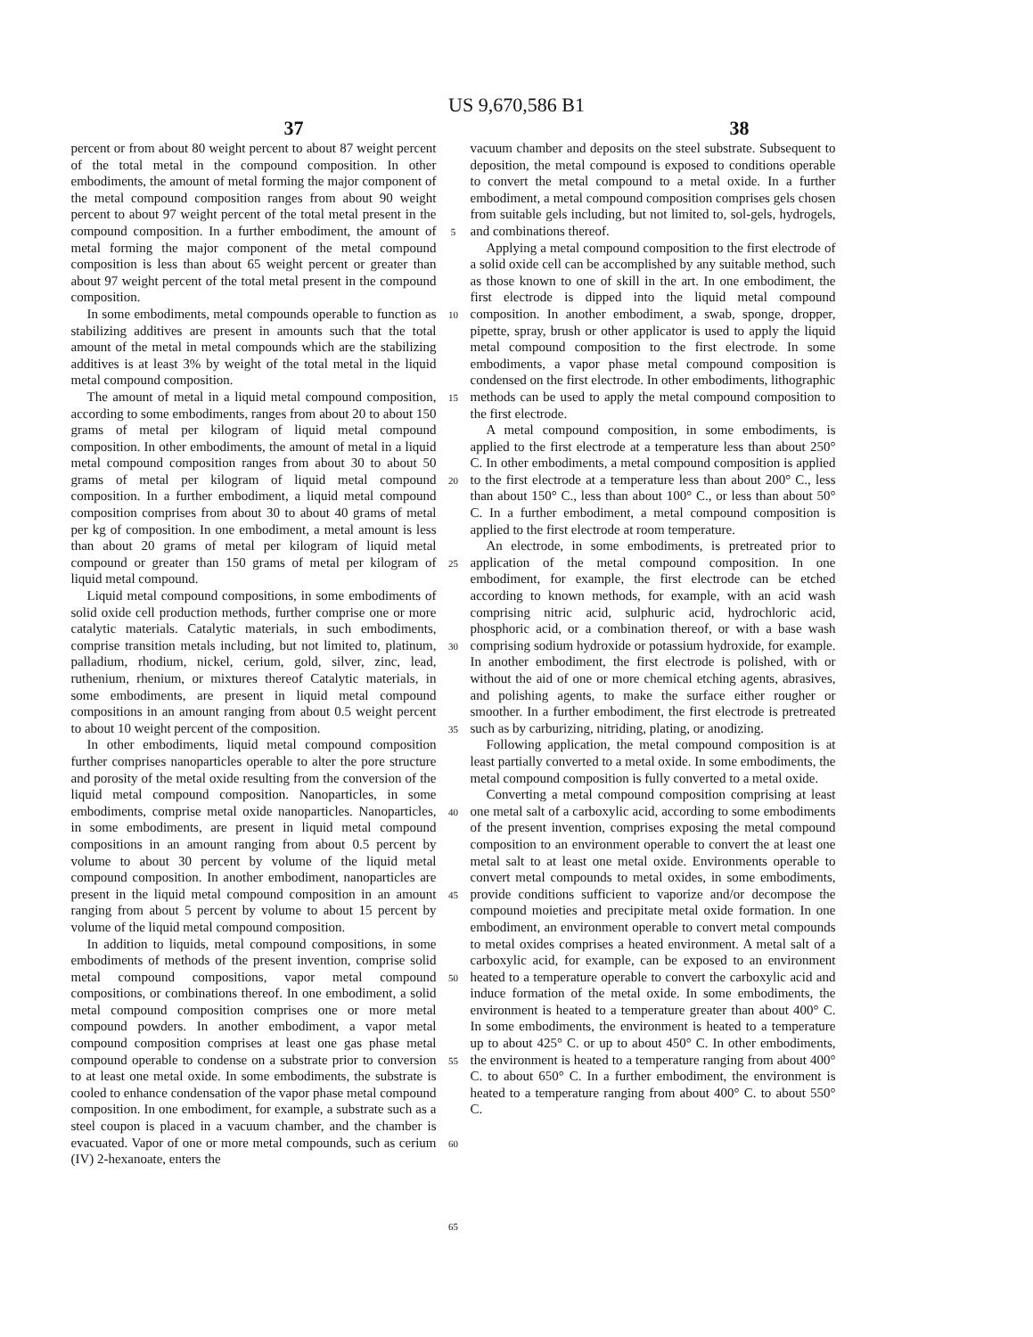US 9,670,586 B1
37 38
percent or from about 80 weight percent to about 87 weight percent of the total metal in the compound composition. In other embodiments, the amount of metal forming the major component of the metal compound composition ranges from about 90 weight percent to about 97 weight percent of the total metal present in the compound composition. In a further embodiment, the amount of metal forming the major component of the metal compound composition is less than about 65 weight percent or greater than about 97 weight percent of the total metal present in the compound composition.
In some embodiments, metal compounds operable to function as stabilizing additives are present in amounts such that the total amount of the metal in metal compounds which are the stabilizing additives is at least 3% by weight of the total metal in the liquid metal compound composition.
The amount of metal in a liquid metal compound composition, according to some embodiments, ranges from about 20 to about 150 grams of metal per kilogram of liquid metal compound composition. In other embodiments, the amount of metal in a liquid metal compound composition ranges from about 30 to about 50 grams of metal per kilogram of liquid metal compound composition. In a further embodiment, a liquid metal compound composition comprises from about 30 to about 40 grams of metal per kg of composition. In one embodiment, a metal amount is less than about 20 grams of metal per kilogram of liquid metal compound or greater than 150 grams of metal per kilogram of liquid metal compound.
Liquid metal compound compositions, in some embodiments of solid oxide cell production methods, further comprise one or more catalytic materials. Catalytic materials, in such embodiments, comprise transition metals including, but not limited to, platinum, palladium, rhodium, nickel, cerium, gold, silver, zinc, lead, ruthenium, rhenium, or mixtures thereof Catalytic materials, in some embodiments, are present in liquid metal compound compositions in an amount ranging from about 0.5 weight percent to about 10 weight percent of the composition.
In other embodiments, liquid metal compound composition further comprises nanoparticles operable to alter the pore structure and porosity of the metal oxide resulting from the conversion of the liquid metal compound composition. Nanoparticles, in some embodiments, comprise metal oxide nanoparticles. Nanoparticles, in some embodiments, are present in liquid metal compound compositions in an amount ranging from about 0.5 percent by volume to about 30 percent by volume of the liquid metal compound composition. In another embodiment, nanoparticles are present in the liquid metal compound composition in an amount ranging from about 5 percent by volume to about 15 percent by volume of the liquid metal compound composition.
In addition to liquids, metal compound compositions, in some embodiments of methods of the present invention, comprise solid metal compound compositions, vapor metal compound compositions, or combinations thereof. In one embodiment, a solid metal compound composition comprises one or more metal compound powders. In another embodiment, a vapor metal compound composition comprises at least one gas phase metal compound operable to condense on a substrate prior to conversion to at least one metal oxide. In some embodiments, the substrate is cooled to enhance condensation of the vapor phase metal compound composition. In one embodiment, for example, a substrate such as a steel coupon is placed in a vacuum chamber, and the chamber is evacuated. Vapor of one or more metal compounds, such as cerium (IV) 2-hexanoate, enters the
5
10
15
20
25
30
35
40
45
50
55
60
65
vacuum chamber and deposits on the steel substrate. Subsequent to deposition, the metal compound is exposed to conditions operable to convert the metal compound to a metal oxide. In a further embodiment, a metal compound composition comprises gels chosen from suitable gels including, but not limited to, sol-gels, hydrogels, and combinations thereof.
Applying a metal compound composition to the first electrode of a solid oxide cell can be accomplished by any suitable method, such as those known to one of skill in the art. In one embodiment, the first electrode is dipped into the liquid metal compound composition. In another embodiment, a swab, sponge, dropper, pipette, spray, brush or other applicator is used to apply the liquid metal compound composition to the first electrode. In some embodiments, a vapor phase metal compound composition is condensed on the first electrode. In other embodiments, lithographic methods can be used to apply the metal compound composition to the first electrode.
A metal compound composition, in some embodiments, is applied to the first electrode at a temperature less than about 250° C. In other embodiments, a metal compound composition is applied to the first electrode at a temperature less than about 200° C., less than about 150° C., less than about 100° C., or less than about 50° C. In a further embodiment, a metal compound composition is applied to the first electrode at room temperature.
An electrode, in some embodiments, is pretreated prior to application of the metal compound composition. In one embodiment, for example, the first electrode can be etched according to known methods, for example, with an acid wash comprising nitric acid, sulphuric acid, hydrochloric acid, phosphoric acid, or a combination thereof, or with a base wash comprising sodium hydroxide or potassium hydroxide, for example. In another embodiment, the first electrode is polished, with or without the aid of one or more chemical etching agents, abrasives, and polishing agents, to make the surface either rougher or smoother. In a further embodiment, the first electrode is pretreated such as by carburizing, nitriding, plating, or anodizing.
Following application, the metal compound composition is at least partially converted to a metal oxide. In some embodiments, the metal compound composition is fully converted to a metal oxide.
Converting a metal compound composition comprising at least one metal salt of a carboxylic acid, according to some embodiments of the present invention, comprises exposing the metal compound composition to an environment operable to convert the at least one metal salt to at least one metal oxide. Environments operable to convert metal compounds to metal oxides, in some embodiments, provide conditions sufficient to vaporize and/or decompose the compound moieties and precipitate metal oxide formation. In one embodiment, an environment operable to convert metal compounds to metal oxides comprises a heated environment. A metal salt of a carboxylic acid, for example, can be exposed to an environment heated to a temperature operable to convert the carboxylic acid and induce formation of the metal oxide. In some embodiments, the environment is heated to a temperature greater than about 400° C. In some embodiments, the environment is heated to a temperature up to about 425° C. or up to about 450° C. In other embodiments, the environment is heated to a temperature ranging from about 400° C. to about 650° C. In a further embodiment, the environment is heated to a temperature ranging from about 400° C. to about 550° C.